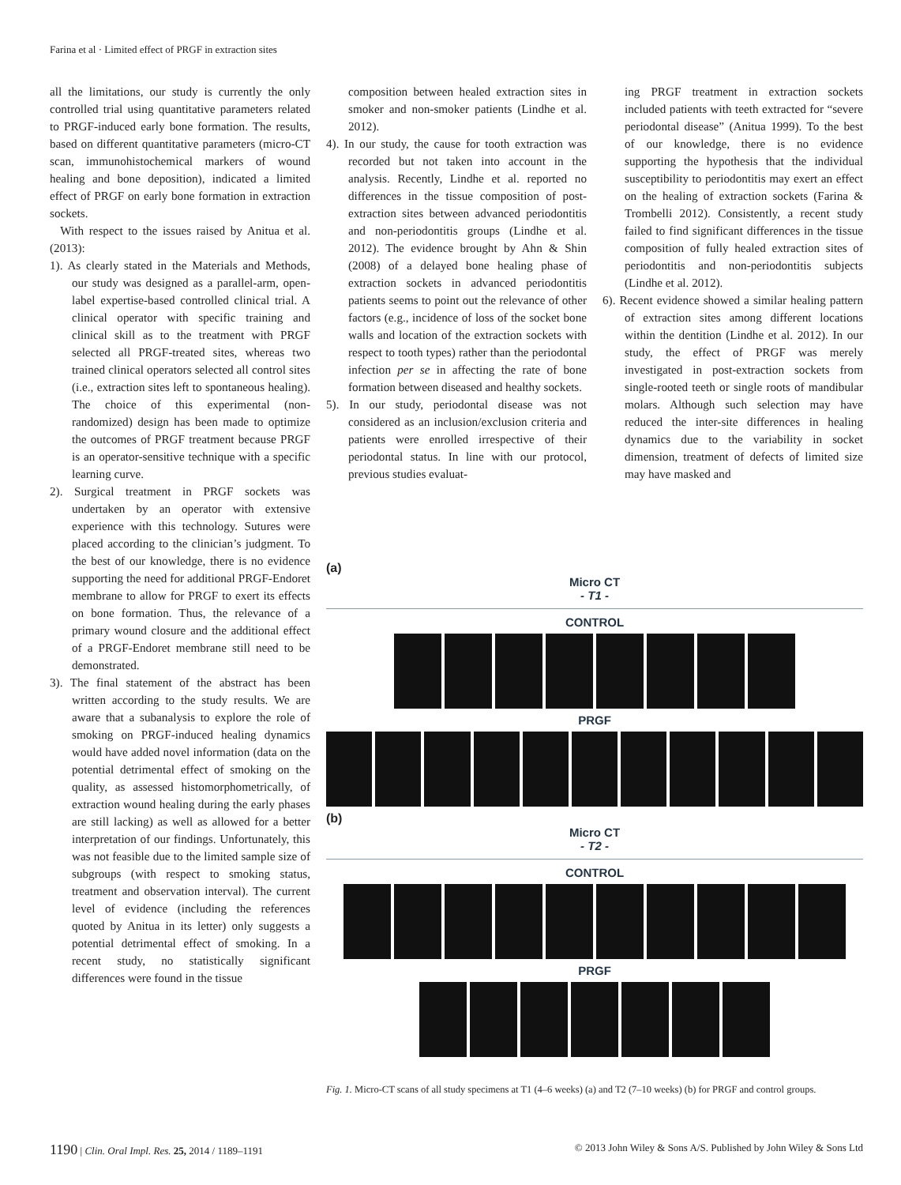Farina et al · Limited effect of PRGF in extraction sites
all the limitations, our study is currently the only controlled trial using quantitative parameters related to PRGF-induced early bone formation. The results, based on different quantitative parameters (micro-CT scan, immunohistochemical markers of wound healing and bone deposition), indicated a limited effect of PRGF on early bone formation in extraction sockets.
With respect to the issues raised by Anitua et al. (2013):
1). As clearly stated in the Materials and Methods, our study was designed as a parallel-arm, open-label expertise-based controlled clinical trial. A clinical operator with specific training and clinical skill as to the treatment with PRGF selected all PRGF-treated sites, whereas two trained clinical operators selected all control sites (i.e., extraction sites left to spontaneous healing). The choice of this experimental (non-randomized) design has been made to optimize the outcomes of PRGF treatment because PRGF is an operator-sensitive technique with a specific learning curve.
2). Surgical treatment in PRGF sockets was undertaken by an operator with extensive experience with this technology. Sutures were placed according to the clinician’s judgment. To the best of our knowledge, there is no evidence supporting the need for additional PRGF-Endoret membrane to allow for PRGF to exert its effects on bone formation. Thus, the relevance of a primary wound closure and the additional effect of a PRGF-Endoret membrane still need to be demonstrated.
3). The final statement of the abstract has been written according to the study results. We are aware that a subanalysis to explore the role of smoking on PRGF-induced healing dynamics would have added novel information (data on the potential detrimental effect of smoking on the quality, as assessed histomorphometrically, of extraction wound healing during the early phases are still lacking) as well as allowed for a better interpretation of our findings. Unfortunately, this was not feasible due to the limited sample size of subgroups (with respect to smoking status, treatment and observation interval). The current level of evidence (including the references quoted by Anitua in its letter) only suggests a potential detrimental effect of smoking. In a recent study, no statistically significant differences were found in the tissue
composition between healed extraction sites in smoker and non-smoker patients (Lindhe et al. 2012).
4). In our study, the cause for tooth extraction was recorded but not taken into account in the analysis. Recently, Lindhe et al. reported no differences in the tissue composition of post-extraction sites between advanced periodontitis and non-periodontitis groups (Lindhe et al. 2012). The evidence brought by Ahn & Shin (2008) of a delayed bone healing phase of extraction sockets in advanced periodontitis patients seems to point out the relevance of other factors (e.g., incidence of loss of the socket bone walls and location of the extraction sockets with respect to tooth types) rather than the periodontal infection per se in affecting the rate of bone formation between diseased and healthy sockets.
5). In our study, periodontal disease was not considered as an inclusion/exclusion criteria and patients were enrolled irrespective of their periodontal status. In line with our protocol, previous studies evaluat-
ing PRGF treatment in extraction sockets included patients with teeth extracted for “severe periodontal disease” (Anitua 1999). To the best of our knowledge, there is no evidence supporting the hypothesis that the individual susceptibility to periodontitis may exert an effect on the healing of extraction sockets (Farina & Trombelli 2012). Consistently, a recent study failed to find significant differences in the tissue composition of fully healed extraction sites of periodontitis and non-periodontitis subjects (Lindhe et al. 2012).
6). Recent evidence showed a similar healing pattern of extraction sites among different locations within the dentition (Lindhe et al. 2012). In our study, the effect of PRGF was merely investigated in post-extraction sockets from single-rooted teeth or single roots of mandibular molars. Although such selection may have reduced the inter-site differences in healing dynamics due to the variability in socket dimension, treatment of defects of limited size may have masked and
(a)
Micro CT
- T1 -
CONTROL
PRGF
(b)
Micro CT
- T2 -
CONTROL
PRGF
Fig. 1. Micro-CT scans of all study specimens at T1 (4–6 weeks) (a) and T2 (7–10 weeks) (b) for PRGF and control groups.
1190 | Clin. Oral Impl. Res. 25, 2014 / 1189–1191
© 2013 John Wiley & Sons A/S. Published by John Wiley & Sons Ltd